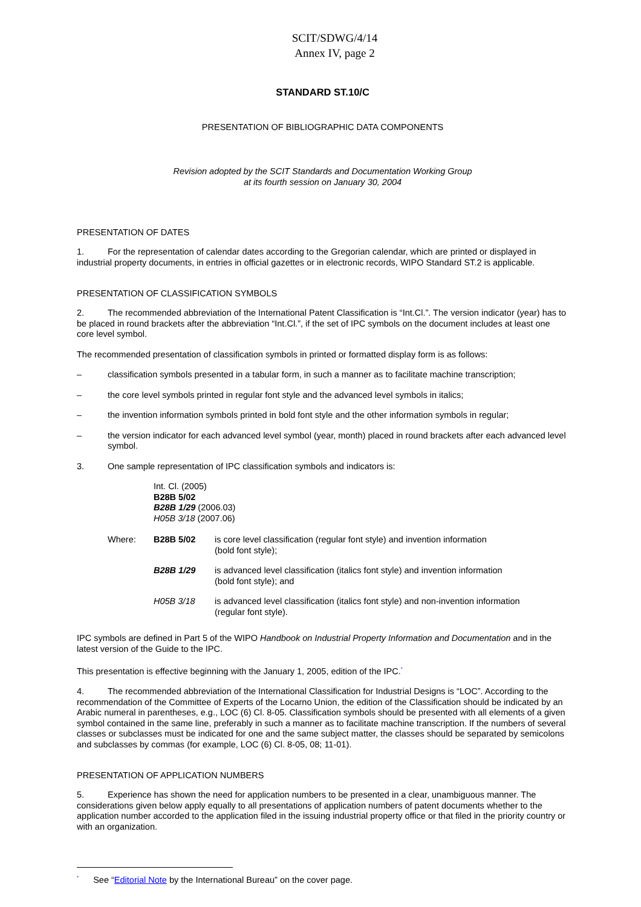SCIT/SDWG/4/14
Annex IV, page 2
STANDARD ST.10/C
PRESENTATION OF BIBLIOGRAPHIC DATA COMPONENTS
Revision adopted by the SCIT Standards and Documentation Working Group
at its fourth session on January 30, 2004
PRESENTATION OF DATES
1. For the representation of calendar dates according to the Gregorian calendar, which are printed or displayed in industrial property documents, in entries in official gazettes or in electronic records, WIPO Standard ST.2 is applicable.
PRESENTATION OF CLASSIFICATION SYMBOLS
2. The recommended abbreviation of the International Patent Classification is “Int.Cl.”. The version indicator (year) has to be placed in round brackets after the abbreviation “Int.Cl.”, if the set of IPC symbols on the document includes at least one core level symbol.
The recommended presentation of classification symbols in printed or formatted display form is as follows:
– classification symbols presented in a tabular form, in such a manner as to facilitate machine transcription;
– the core level symbols printed in regular font style and the advanced level symbols in italics;
– the invention information symbols printed in bold font style and the other information symbols in regular;
– the version indicator for each advanced level symbol (year, month) placed in round brackets after each advanced level symbol.
3. One sample representation of IPC classification symbols and indicators is:
Int. Cl. (2005)
B28B 5/02
B28B 1/29 (2006.03)
H05B 3/18 (2007.06)
| Where: | B28B 5/02 | is core level classification (regular font style) and invention information (bold font style); |
| | B28B 1/29 | is advanced level classification (italics font style) and invention information (bold font style); and |
| | H05B 3/18 | is advanced level classification (italics font style) and non-invention information (regular font style). |
IPC symbols are defined in Part 5 of the WIPO Handbook on Industrial Property Information and Documentation and in the latest version of the Guide to the IPC.
This presentation is effective beginning with the January 1, 2005, edition of the IPC.<sup>*</sup>
4. The recommended abbreviation of the International Classification for Industrial Designs is “LOC”. According to the recommendation of the Committee of Experts of the Locarno Union, the edition of the Classification should be indicated by an Arabic numeral in parentheses, e.g., LOC (6) Cl. 8-05. Classification symbols should be presented with all elements of a given symbol contained in the same line, preferably in such a manner as to facilitate machine transcription. If the numbers of several classes or subclasses must be indicated for one and the same subject matter, the classes should be separated by semicolons and subclasses by commas (for example, LOC (6) Cl. 8-05, 08; 11-01).
PRESENTATION OF APPLICATION NUMBERS
5. Experience has shown the need for application numbers to be presented in a clear, unambiguous manner. The considerations given below apply equally to all presentations of application numbers of patent documents whether to the application number accorded to the application filed in the issuing industrial property office or that filed in the priority country or with an organization.
<sup>*</sup> See “Editorial Note by the International Bureau” on the cover page.